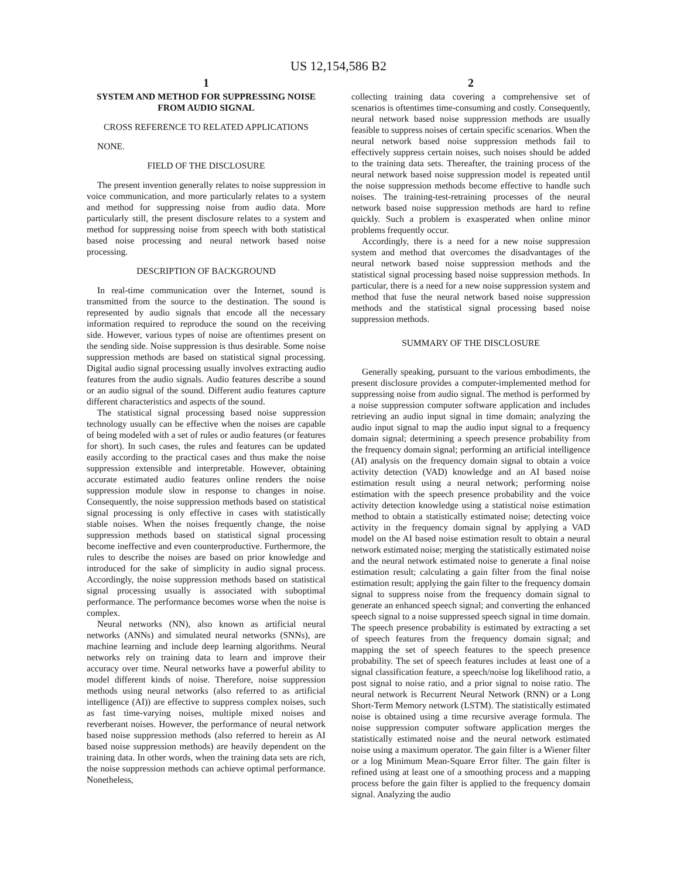US 12,154,586 B2
1
SYSTEM AND METHOD FOR SUPPRESSING NOISE FROM AUDIO SIGNAL
CROSS REFERENCE TO RELATED APPLICATIONS
NONE.
FIELD OF THE DISCLOSURE
The present invention generally relates to noise suppression in voice communication, and more particularly relates to a system and method for suppressing noise from audio data. More particularly still, the present disclosure relates to a system and method for suppressing noise from speech with both statistical based noise processing and neural network based noise processing.
DESCRIPTION OF BACKGROUND
In real-time communication over the Internet, sound is transmitted from the source to the destination. The sound is represented by audio signals that encode all the necessary information required to reproduce the sound on the receiving side. However, various types of noise are oftentimes present on the sending side. Noise suppression is thus desirable. Some noise suppression methods are based on statistical signal processing. Digital audio signal processing usually involves extracting audio features from the audio signals. Audio features describe a sound or an audio signal of the sound. Different audio features capture different characteristics and aspects of the sound.
The statistical signal processing based noise suppression technology usually can be effective when the noises are capable of being modeled with a set of rules or audio features (or features for short). In such cases, the rules and features can be updated easily according to the practical cases and thus make the noise suppression extensible and interpretable. However, obtaining accurate estimated audio features online renders the noise suppression module slow in response to changes in noise. Consequently, the noise suppression methods based on statistical signal processing is only effective in cases with statistically stable noises. When the noises frequently change, the noise suppression methods based on statistical signal processing become ineffective and even counterproductive. Furthermore, the rules to describe the noises are based on prior knowledge and introduced for the sake of simplicity in audio signal process. Accordingly, the noise suppression methods based on statistical signal processing usually is associated with suboptimal performance. The performance becomes worse when the noise is complex.
Neural networks (NN), also known as artificial neural networks (ANNs) and simulated neural networks (SNNs), are machine learning and include deep learning algorithms. Neural networks rely on training data to learn and improve their accuracy over time. Neural networks have a powerful ability to model different kinds of noise. Therefore, noise suppression methods using neural networks (also referred to as artificial intelligence (AI)) are effective to suppress complex noises, such as fast time-varying noises, multiple mixed noises and reverberant noises. However, the performance of neural network based noise suppression methods (also referred to herein as AI based noise suppression methods) are heavily dependent on the training data. In other words, when the training data sets are rich, the noise suppression methods can achieve optimal performance. Nonetheless,
2
collecting training data covering a comprehensive set of scenarios is oftentimes time-consuming and costly. Consequently, neural network based noise suppression methods are usually feasible to suppress noises of certain specific scenarios. When the neural network based noise suppression methods fail to effectively suppress certain noises, such noises should be added to the training data sets. Thereafter, the training process of the neural network based noise suppression model is repeated until the noise suppression methods become effective to handle such noises. The training-test-retraining processes of the neural network based noise suppression methods are hard to refine quickly. Such a problem is exasperated when online minor problems frequently occur.
Accordingly, there is a need for a new noise suppression system and method that overcomes the disadvantages of the neural network based noise suppression methods and the statistical signal processing based noise suppression methods. In particular, there is a need for a new noise suppression system and method that fuse the neural network based noise suppression methods and the statistical signal processing based noise suppression methods.
SUMMARY OF THE DISCLOSURE
Generally speaking, pursuant to the various embodiments, the present disclosure provides a computer-implemented method for suppressing noise from audio signal. The method is performed by a noise suppression computer software application and includes retrieving an audio input signal in time domain; analyzing the audio input signal to map the audio input signal to a frequency domain signal; determining a speech presence probability from the frequency domain signal; performing an artificial intelligence (AI) analysis on the frequency domain signal to obtain a voice activity detection (VAD) knowledge and an AI based noise estimation result using a neural network; performing noise estimation with the speech presence probability and the voice activity detection knowledge using a statistical noise estimation method to obtain a statistically estimated noise; detecting voice activity in the frequency domain signal by applying a VAD model on the AI based noise estimation result to obtain a neural network estimated noise; merging the statistically estimated noise and the neural network estimated noise to generate a final noise estimation result; calculating a gain filter from the final noise estimation result; applying the gain filter to the frequency domain signal to suppress noise from the frequency domain signal to generate an enhanced speech signal; and converting the enhanced speech signal to a noise suppressed speech signal in time domain. The speech presence probability is estimated by extracting a set of speech features from the frequency domain signal; and mapping the set of speech features to the speech presence probability. The set of speech features includes at least one of a signal classification feature, a speech/noise log likelihood ratio, a post signal to noise ratio, and a prior signal to noise ratio. The neural network is Recurrent Neural Network (RNN) or a Long Short-Term Memory network (LSTM). The statistically estimated noise is obtained using a time recursive average formula. The noise suppression computer software application merges the statistically estimated noise and the neural network estimated noise using a maximum operator. The gain filter is a Wiener filter or a log Minimum Mean-Square Error filter. The gain filter is refined using at least one of a smoothing process and a mapping process before the gain filter is applied to the frequency domain signal. Analyzing the audio